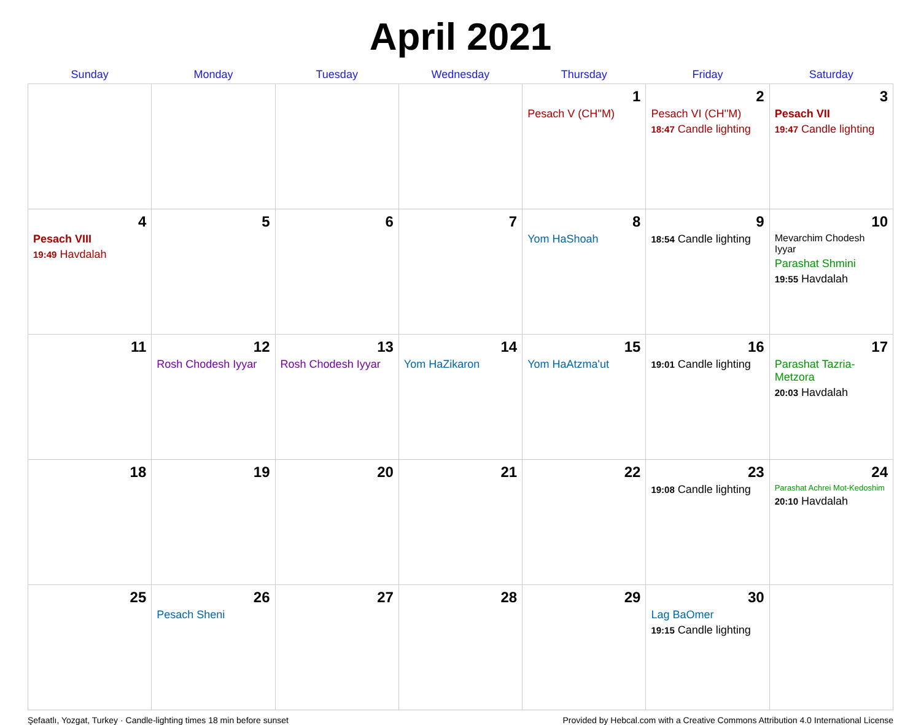April 2021
| Sunday | Monday | Tuesday | Wednesday | Thursday | Friday | Saturday |
| --- | --- | --- | --- | --- | --- | --- |
| | | | | 1 Pesach V (CH''M) | 2 Pesach VI (CH''M) 18:47 Candle lighting | 3 Pesach VII 19:47 Candle lighting |
| 4 Pesach VIII 19:49 Havdalah | 5 | 6 | 7 | 8 Yom HaShoah | 9 18:54 Candle lighting | 10 Mevarchim Chodesh Iyyar Parashat Shmini 19:55 Havdalah |
| 11 | 12 Rosh Chodesh Iyyar | 13 Rosh Chodesh Iyyar | 14 Yom HaZikaron | 15 Yom HaAtzma'ut | 16 19:01 Candle lighting | 17 Parashat Tazria-Metzora 20:03 Havdalah |
| 18 | 19 | 20 | 21 | 22 | 23 19:08 Candle lighting | 24 Parashat Achrei Mot-Kedoshim 20:10 Havdalah |
| 25 | 26 Pesach Sheni | 27 | 28 | 29 | 30 Lag BaOmer 19:15 Candle lighting | |
Şefaatlı, Yozgat, Turkey · Candle-lighting times 18 min before sunset Provided by Hebcal.com with a Creative Commons Attribution 4.0 International License